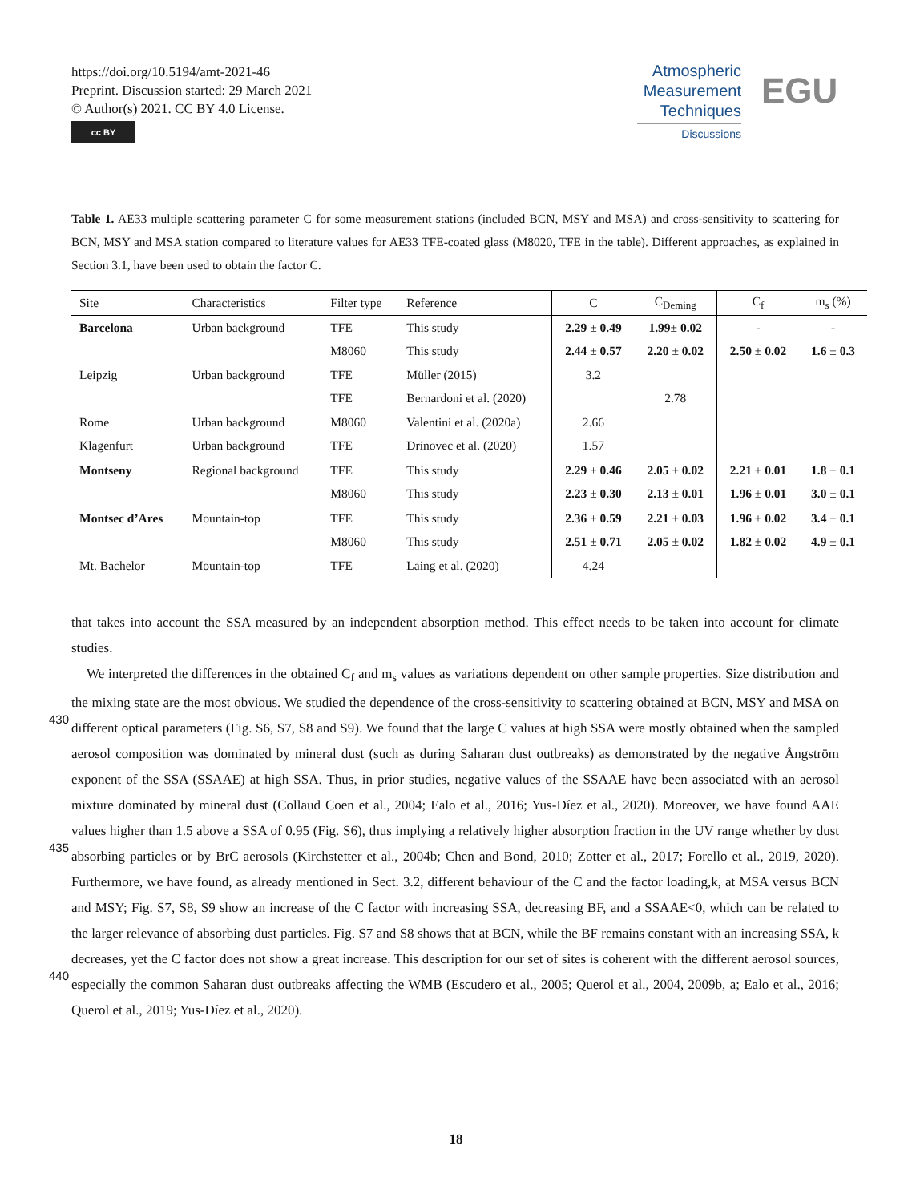https://doi.org/10.5194/amt-2021-46
Preprint. Discussion started: 29 March 2021
© Author(s) 2021. CC BY 4.0 License.
cc BY
Atmospheric
Measurement
Techniques
Discussions
EGU
Table 1. AE33 multiple scattering parameter C for some measurement stations (included BCN, MSY and MSA) and cross-sensitivity to scattering for BCN, MSY and MSA station compared to literature values for AE33 TFE-coated glass (M8020, TFE in the table). Different approaches, as explained in Section 3.1, have been used to obtain the factor C.
| Site | Characteristics | Filter type | Reference | C | C<sub>Deming</sub> | C<sub>f</sub> | m<sub>s</sub> (%) |
| --- | --- | --- | --- | --- | --- | --- | --- |
| Barcelona | Urban background | TFE | This study | 2.29 ± 0.49 | 1.99 ± 0.02 | - | - |
| | | M8060 | This study | 2.44 ± 0.57 | 2.20 ± 0.02 | 2.50 ± 0.02 | 1.6 ± 0.3 |
| Leipzig | Urban background | TFE | Müller (2015) | 3.2 | | | |
| | | TFE | Bernardoni et al. (2020) | | 2.78 | | |
| Rome | Urban background | M8060 | Valentini et al. (2020a) | 2.66 | | | |
| Klagenfurt | Urban background | TFE | Drinovec et al. (2020) | 1.57 | | | |
| Montseny | Regional background | TFE | This study | 2.29 ± 0.46 | 2.05 ± 0.02 | 2.21 ± 0.01 | 1.8 ± 0.1 |
| | | M8060 | This study | 2.23 ± 0.30 | 2.13 ± 0.01 | 1.96 ± 0.01 | 3.0 ± 0.1 |
| Montsec d’Ares | Mountain-top | TFE | This study | 2.36 ± 0.59 | 2.21 ± 0.03 | 1.96 ± 0.02 | 3.4 ± 0.1 |
| | | M8060 | This study | 2.51 ± 0.71 | 2.05 ± 0.02 | 1.82 ± 0.02 | 4.9 ± 0.1 |
| Mt. Bachelor | Mountain-top | TFE | Laing et al. (2020) | 4.24 | | | |
that takes into account the SSA measured by an independent absorption method. This effect needs to be taken into account for climate studies.
We interpreted the differences in the obtained C<sub>f</sub> and m<sub>s</sub> values as variations dependent on other sample properties. Size distribution and the mixing state are the most obvious. We studied the dependence of the cross-sensitivity to scattering obtained
430
at BCN, MSY and MSA on different optical parameters (Fig. S6, S7, S8 and S9). We found that the large C values at high SSA were mostly obtained when the sampled aerosol composition was dominated by mineral dust (such as during Saharan dust outbreaks) as demonstrated by the negative Ångström exponent of the SSA (SSAAE) at high SSA. Thus, in prior studies, negative values of the SSAAE have been associated with an aerosol mixture dominated by mineral dust (Collaud Coen et al., 2004; Ealo et al., 2016; Yus-Díez et al., 2020). Moreover, we have found AAE values higher than 1.5 above a SSA of 0.95
435
(Fig. S6), thus implying a relatively higher absorption fraction in the UV range whether by dust absorbing particles or by BrC aerosols (Kirchstetter et al., 2004b; Chen and Bond, 2010; Zotter et al., 2017; Forello et al., 2019, 2020). Furthermore, we have found, as already mentioned in Sect. 3.2, different behaviour of the C and the factor loading,k, at MSA versus BCN and MSY; Fig. S7, S8, S9 show an increase of the C factor with increasing SSA, decreasing BF, and a SSAAE<0, which can be related to the larger relevance of absorbing dust particles. Fig. S7 and S8 shows that at BCN, while the BF remains constant with an
440
increasing SSA, k decreases, yet the C factor does not show a great increase. This description for our set of sites is coherent with the different aerosol sources, especially the common Saharan dust outbreaks affecting the WMB (Escudero et al., 2005; Querol et al., 2004, 2009b, a; Ealo et al., 2016; Querol et al., 2019; Yus-Díez et al., 2020).
18